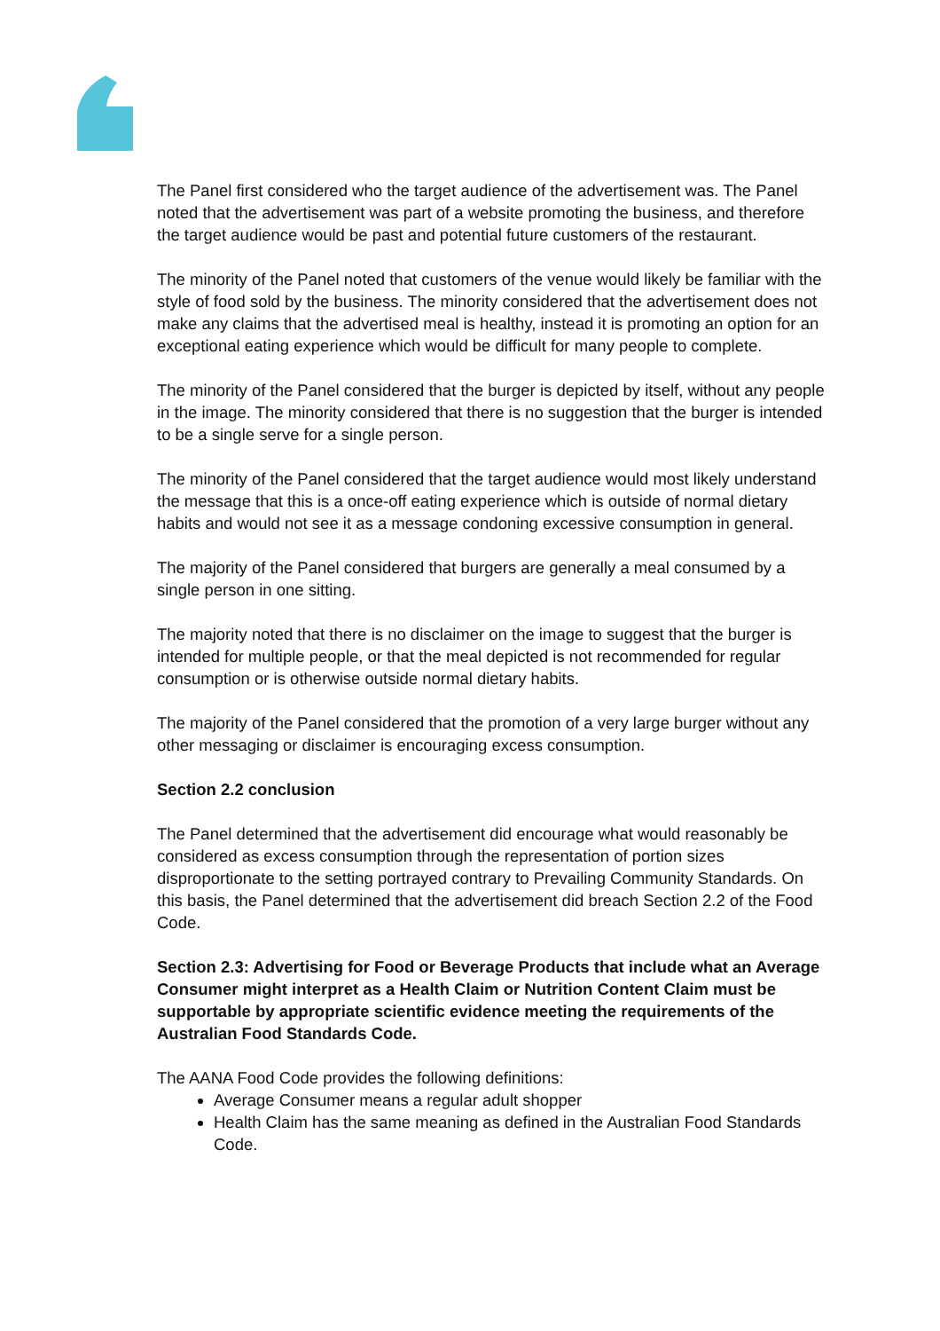The Panel first considered who the target audience of the advertisement was. The Panel noted that the advertisement was part of a website promoting the business, and therefore the target audience would be past and potential future customers of the restaurant.
The minority of the Panel noted that customers of the venue would likely be familiar with the style of food sold by the business. The minority considered that the advertisement does not make any claims that the advertised meal is healthy, instead it is promoting an option for an exceptional eating experience which would be difficult for many people to complete.
The minority of the Panel considered that the burger is depicted by itself, without any people in the image. The minority considered that there is no suggestion that the burger is intended to be a single serve for a single person.
The minority of the Panel considered that the target audience would most likely understand the message that this is a once-off eating experience which is outside of normal dietary habits and would not see it as a message condoning excessive consumption in general.
The majority of the Panel considered that burgers are generally a meal consumed by a single person in one sitting.
The majority noted that there is no disclaimer on the image to suggest that the burger is intended for multiple people, or that the meal depicted is not recommended for regular consumption or is otherwise outside normal dietary habits.
The majority of the Panel considered that the promotion of a very large burger without any other messaging or disclaimer is encouraging excess consumption.
Section 2.2 conclusion
The Panel determined that the advertisement did encourage what would reasonably be considered as excess consumption through the representation of portion sizes disproportionate to the setting portrayed contrary to Prevailing Community Standards. On this basis, the Panel determined that the advertisement did breach Section 2.2 of the Food Code.
Section 2.3: Advertising for Food or Beverage Products that include what an Average Consumer might interpret as a Health Claim or Nutrition Content Claim must be supportable by appropriate scientific evidence meeting the requirements of the Australian Food Standards Code.
The AANA Food Code provides the following definitions:
Average Consumer means a regular adult shopper
Health Claim has the same meaning as defined in the Australian Food Standards Code.